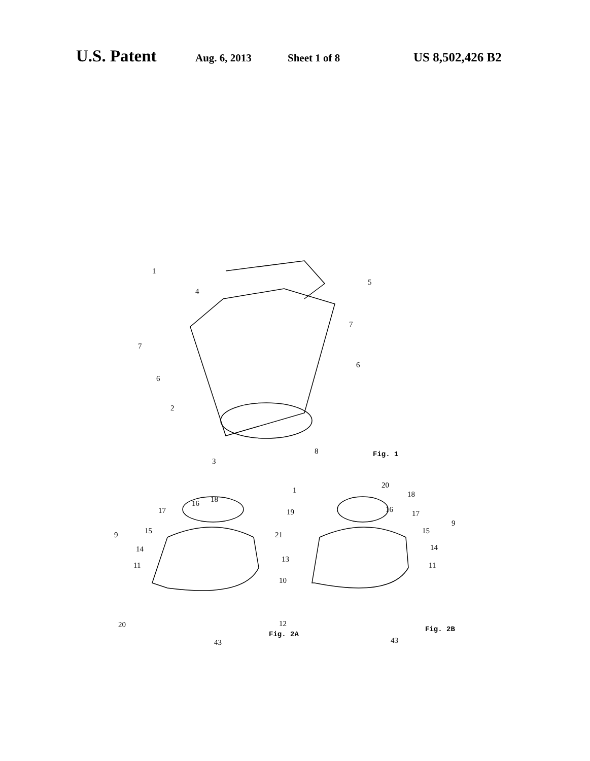U.S. Patent Aug. 6, 2013 Sheet 1 of 8 US 8,502,426 B2
1
4
5
7
7
6
6
2
8
3
Fig. 1
1
20
18
16
18
17
19
16
17
9
9
15
21
15
14
14
13
11
11
10
12
20
43
43
Fig. 2A
Fig. 2B